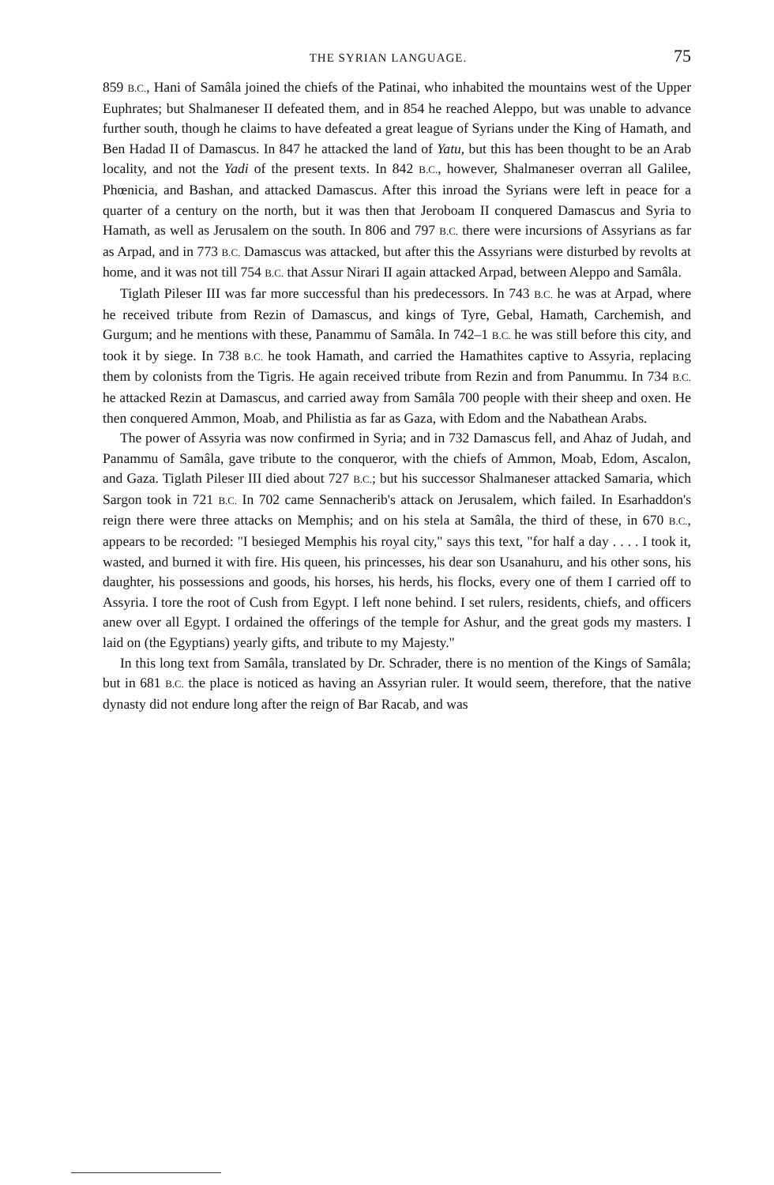THE SYRIAN LANGUAGE. 75
859 B.C., Hani of Samâla joined the chiefs of the Patinai, who inhabited the mountains west of the Upper Euphrates; but Shalmaneser II defeated them, and in 854 he reached Aleppo, but was unable to advance further south, though he claims to have defeated a great league of Syrians under the King of Hamath, and Ben Hadad II of Damascus. In 847 he attacked the land of Yatu, but this has been thought to be an Arab locality, and not the Yadi of the present texts. In 842 B.C., however, Shalmaneser overran all Galilee, Phœnicia, and Bashan, and attacked Damascus. After this inroad the Syrians were left in peace for a quarter of a century on the north, but it was then that Jeroboam II conquered Damascus and Syria to Hamath, as well as Jerusalem on the south. In 806 and 797 B.C. there were incursions of Assyrians as far as Arpad, and in 773 B.C. Damascus was attacked, but after this the Assyrians were disturbed by revolts at home, and it was not till 754 B.C. that Assur Nirari II again attacked Arpad, between Aleppo and Samâla.
Tiglath Pileser III was far more successful than his predecessors. In 743 B.C. he was at Arpad, where he received tribute from Rezin of Damascus, and kings of Tyre, Gebal, Hamath, Carchemish, and Gurgum; and he mentions with these, Panammu of Samâla. In 742–1 B.C. he was still before this city, and took it by siege. In 738 B.C. he took Hamath, and carried the Hamathites captive to Assyria, replacing them by colonists from the Tigris. He again received tribute from Rezin and from Panummu. In 734 B.C. he attacked Rezin at Damascus, and carried away from Samâla 700 people with their sheep and oxen. He then conquered Ammon, Moab, and Philistia as far as Gaza, with Edom and the Nabathean Arabs.
The power of Assyria was now confirmed in Syria; and in 732 Damascus fell, and Ahaz of Judah, and Panammu of Samâla, gave tribute to the conqueror, with the chiefs of Ammon, Moab, Edom, Ascalon, and Gaza. Tiglath Pileser III died about 727 B.C.; but his successor Shalmaneser attacked Samaria, which Sargon took in 721 B.C. In 702 came Sennacherib's attack on Jerusalem, which failed. In Esarhaddon's reign there were three attacks on Memphis; and on his stela at Samâla, the third of these, in 670 B.C., appears to be recorded: "I besieged Memphis his royal city," says this text, "for half a day . . . . I took it, wasted, and burned it with fire. His queen, his princesses, his dear son Usanahuru, and his other sons, his daughter, his possessions and goods, his horses, his herds, his flocks, every one of them I carried off to Assyria. I tore the root of Cush from Egypt. I left none behind. I set rulers, residents, chiefs, and officers anew over all Egypt. I ordained the offerings of the temple for Ashur, and the great gods my masters. I laid on (the Egyptians) yearly gifts, and tribute to my Majesty."
In this long text from Samâla, translated by Dr. Schrader, there is no mention of the Kings of Samâla; but in 681 B.C. the place is noticed as having an Assyrian ruler. It would seem, therefore, that the native dynasty did not endure long after the reign of Bar Racab, and was